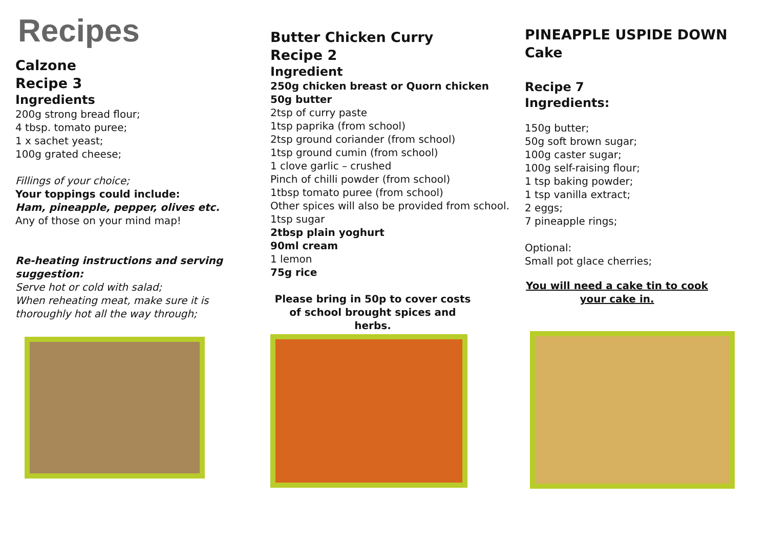Recipes
Calzone
Recipe 3
Ingredients
200g strong bread flour;
4 tbsp. tomato puree;
1 x sachet yeast;
100g grated cheese;
Fillings of your choice;
Your toppings could include:
Ham, pineapple, pepper, olives etc.
Any of those on your mind map!
Re-heating instructions and serving suggestion:
Serve hot or cold with salad;
When reheating meat, make sure it is thoroughly hot all the way through;
Butter Chicken Curry
Recipe 2
Ingredient
250g chicken breast or Quorn chicken
50g butter
2tsp of curry paste
1tsp paprika (from school)
2tsp ground coriander (from school)
1tsp ground cumin (from school)
1 clove garlic – crushed
Pinch of chilli powder (from school)
1tbsp tomato puree (from school)
Other spices will also be provided from school.
1tsp sugar
2tbsp plain yoghurt
90ml cream
1 lemon
75g rice
Please bring in 50p to cover costs of school brought spices and herbs.
PINEAPPLE USPIDE DOWN Cake
Recipe 7
Ingredients:
150g butter;
50g soft brown sugar;
100g caster sugar;
100g self-raising flour;
1 tsp baking powder;
1 tsp vanilla extract;
2 eggs;
7 pineapple rings;
Optional:
Small pot glace cherries;
You will need a cake tin to cook your cake in.